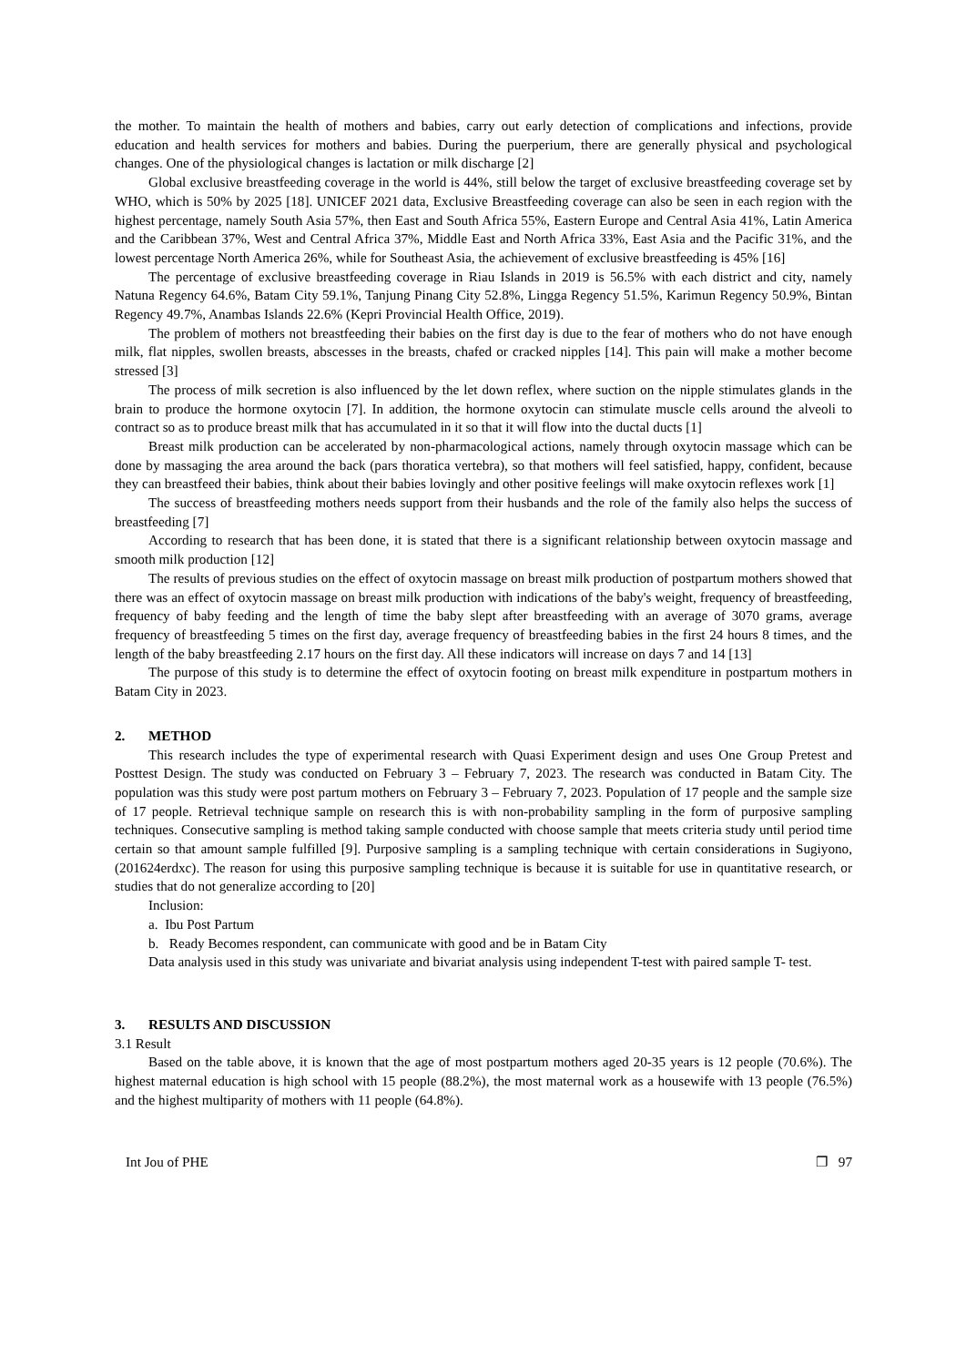the mother. To maintain the health of mothers and babies, carry out early detection of complications and infections, provide education and health services for mothers and babies. During the puerperium, there are generally physical and psychological changes. One of the physiological changes is lactation or milk discharge [2]
Global exclusive breastfeeding coverage in the world is 44%, still below the target of exclusive breastfeeding coverage set by WHO, which is 50% by 2025 [18]. UNICEF 2021 data, Exclusive Breastfeeding coverage can also be seen in each region with the highest percentage, namely South Asia 57%, then East and South Africa 55%, Eastern Europe and Central Asia 41%, Latin America and the Caribbean 37%, West and Central Africa 37%, Middle East and North Africa 33%, East Asia and the Pacific 31%, and the lowest percentage North America 26%, while for Southeast Asia, the achievement of exclusive breastfeeding is 45% [16]
The percentage of exclusive breastfeeding coverage in Riau Islands in 2019 is 56.5% with each district and city, namely Natuna Regency 64.6%, Batam City 59.1%, Tanjung Pinang City 52.8%, Lingga Regency 51.5%, Karimun Regency 50.9%, Bintan Regency 49.7%, Anambas Islands 22.6% (Kepri Provincial Health Office, 2019).
The problem of mothers not breastfeeding their babies on the first day is due to the fear of mothers who do not have enough milk, flat nipples, swollen breasts, abscesses in the breasts, chafed or cracked nipples [14]. This pain will make a mother become stressed [3]
The process of milk secretion is also influenced by the let down reflex, where suction on the nipple stimulates glands in the brain to produce the hormone oxytocin [7]. In addition, the hormone oxytocin can stimulate muscle cells around the alveoli to contract so as to produce breast milk that has accumulated in it so that it will flow into the ductal ducts [1]
Breast milk production can be accelerated by non-pharmacological actions, namely through oxytocin massage which can be done by massaging the area around the back (pars thoratica vertebra), so that mothers will feel satisfied, happy, confident, because they can breastfeed their babies, think about their babies lovingly and other positive feelings will make oxytocin reflexes work [1]
The success of breastfeeding mothers needs support from their husbands and the role of the family also helps the success of breastfeeding [7]
According to research that has been done, it is stated that there is a significant relationship between oxytocin massage and smooth milk production [12]
The results of previous studies on the effect of oxytocin massage on breast milk production of postpartum mothers showed that there was an effect of oxytocin massage on breast milk production with indications of the baby's weight, frequency of breastfeeding, frequency of baby feeding and the length of time the baby slept after breastfeeding with an average of 3070 grams, average frequency of breastfeeding 5 times on the first day, average frequency of breastfeeding babies in the first 24 hours 8 times, and the length of the baby breastfeeding 2.17 hours on the first day. All these indicators will increase on days 7 and 14 [13]
The purpose of this study is to determine the effect of oxytocin footing on breast milk expenditure in postpartum mothers in Batam City in 2023.
2. METHOD
This research includes the type of experimental research with Quasi Experiment design and uses One Group Pretest and Posttest Design. The study was conducted on February 3 – February 7, 2023. The research was conducted in Batam City. The population was this study were post partum mothers on February 3 – February 7, 2023. Population of 17 people and the sample size of 17 people. Retrieval technique sample on research this is with non-probability sampling in the form of purposive sampling techniques. Consecutive sampling is method taking sample conducted with choose sample that meets criteria study until period time certain so that amount sample fulfilled [9]. Purposive sampling is a sampling technique with certain considerations in Sugiyono, (201624erdxc). The reason for using this purposive sampling technique is because it is suitable for use in quantitative research, or studies that do not generalize according to [20]
Inclusion:
a. Ibu Post Partum
b. Ready Becomes respondent, can communicate with good and be in Batam City
Data analysis used in this study was univariate and bivariat analysis using independent T-test with paired sample T- test.
3. RESULTS AND DISCUSSION
3.1 Result
Based on the table above, it is known that the age of most postpartum mothers aged 20-35 years is 12 people (70.6%). The highest maternal education is high school with 15 people (88.2%), the most maternal work as a housewife with 13 people (76.5%) and the highest multiparity of mothers with 11 people (64.8%).
Int Jou of PHE ❐ 97